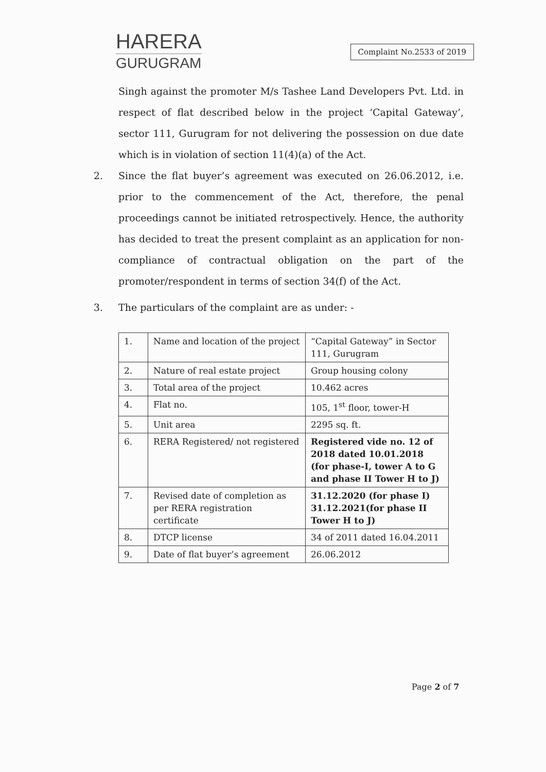HARERA
GURUGRAM
Complaint No.2533 of 2019
Singh against the promoter M/s Tashee Land Developers Pvt. Ltd. in respect of flat described below in the project ‘Capital Gateway’, sector 111, Gurugram for not delivering the possession on due date which is in violation of section 11(4)(a) of the Act.
2. Since the flat buyer’s agreement was executed on 26.06.2012, i.e. prior to the commencement of the Act, therefore, the penal proceedings cannot be initiated retrospectively. Hence, the authority has decided to treat the present complaint as an application for non-compliance of contractual obligation on the part of the promoter/respondent in terms of section 34(f) of the Act.
3. The particulars of the complaint are as under: -
| 1. | Name and location of the project | “Capital Gateway” in Sector 111, Gurugram |
| 2. | Nature of real estate project | Group housing colony |
| 3. | Total area of the project | 10.462 acres |
| 4. | Flat no. | 105, 1<sup>st</sup> floor, tower-H |
| 5. | Unit area | 2295 sq. ft. |
| 6. | RERA Registered/ not registered | Registered vide no. 12 of 2018 dated 10.01.2018 (for phase-I, tower A to G and phase II Tower H to J) |
| 7. | Revised date of completion as per RERA registration certificate | 31.12.2020 (for phase I) 31.12.2021(for phase II Tower H to J) |
| 8. | DTCP license | 34 of 2011 dated 16.04.2011 |
| 9. | Date of flat buyer’s agreement | 26.06.2012 |
Page 2 of 7